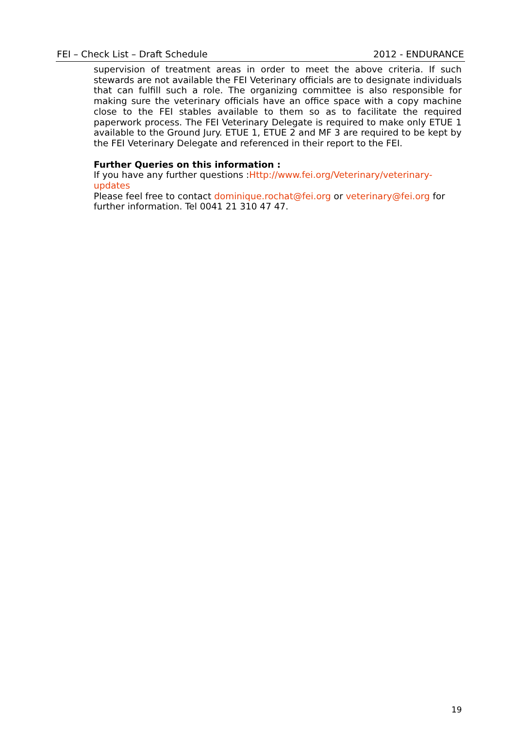FEI – Check List – Draft Schedule 2012 - ENDURANCE
supervision of treatment areas in order to meet the above criteria. If such stewards are not available the FEI Veterinary officials are to designate individuals that can fulfill such a role. The organizing committee is also responsible for making sure the veterinary officials have an office space with a copy machine close to the FEI stables available to them so as to facilitate the required paperwork process. The FEI Veterinary Delegate is required to make only ETUE 1 available to the Ground Jury. ETUE 1, ETUE 2 and MF 3 are required to be kept by the FEI Veterinary Delegate and referenced in their report to the FEI.
Further Queries on this information :
If you have any further questions :Http://www.fei.org/Veterinary/veterinary-updates
Please feel free to contact dominique.rochat@fei.org or veterinary@fei.org for further information. Tel 0041 21 310 47 47.
19